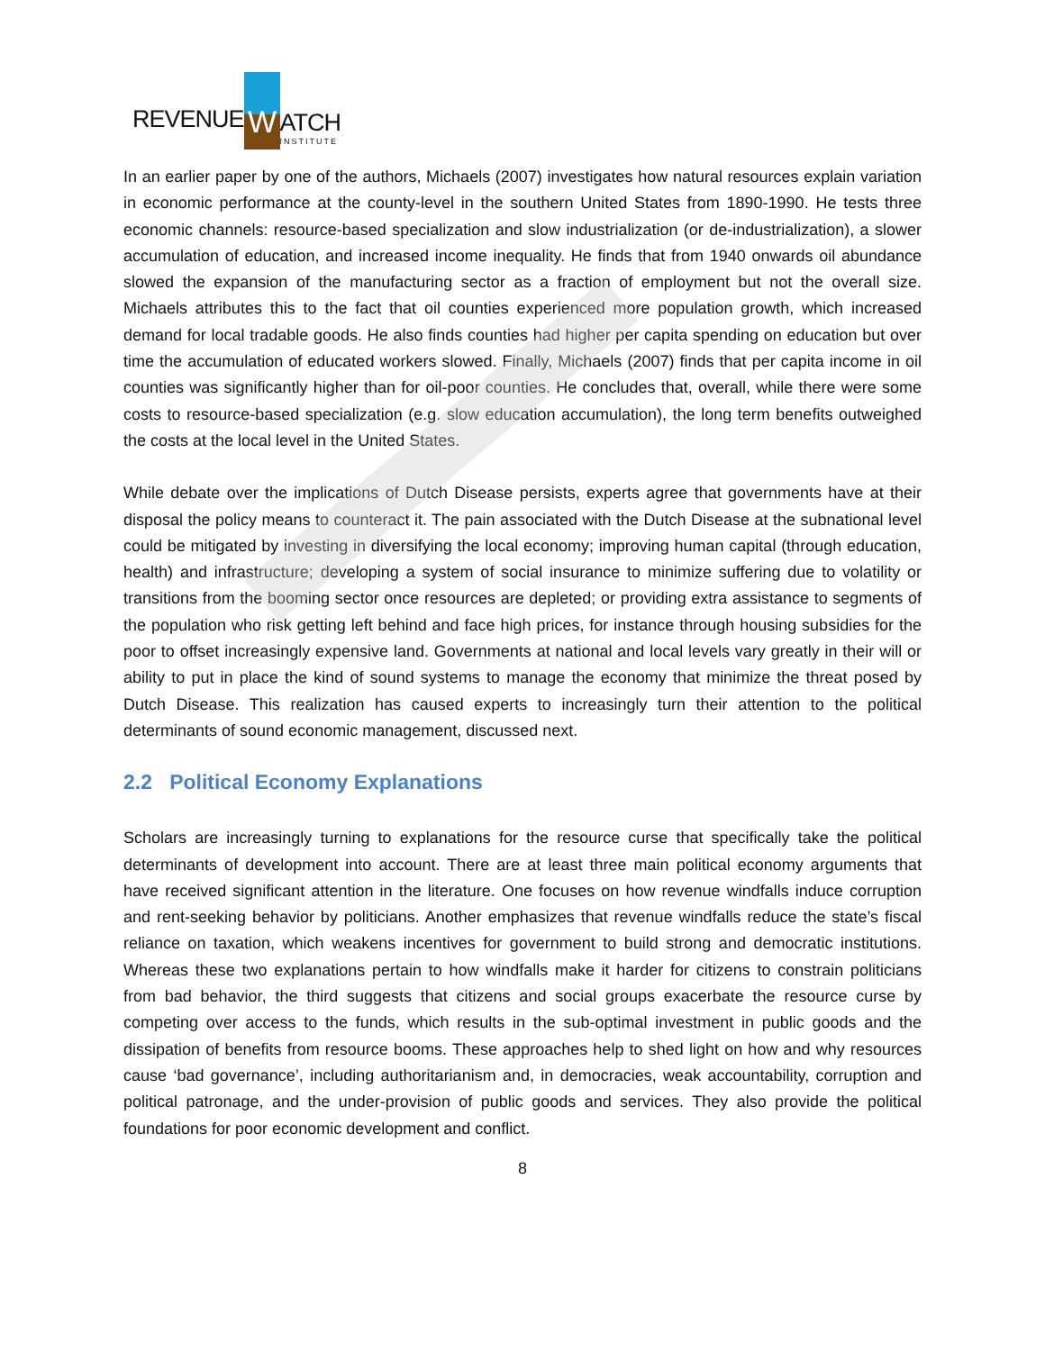REVENUE W ATCH
INSTITUTE
In an earlier paper by one of the authors, Michaels (2007) investigates how natural resources explain variation in economic performance at the county-level in the southern United States from 1890-1990. He tests three economic channels: resource-based specialization and slow industrialization (or de-industrialization), a slower accumulation of education, and increased income inequality. He finds that from 1940 onwards oil abundance slowed the expansion of the manufacturing sector as a fraction of employment but not the overall size. Michaels attributes this to the fact that oil counties experienced more population growth, which increased demand for local tradable goods. He also finds counties had higher per capita spending on education but over time the accumulation of educated workers slowed. Finally, Michaels (2007) finds that per capita income in oil counties was significantly higher than for oil-poor counties. He concludes that, overall, while there were some costs to resource-based specialization (e.g. slow education accumulation), the long term benefits outweighed the costs at the local level in the United States.
While debate over the implications of Dutch Disease persists, experts agree that governments have at their disposal the policy means to counteract it. The pain associated with the Dutch Disease at the subnational level could be mitigated by investing in diversifying the local economy; improving human capital (through education, health) and infrastructure; developing a system of social insurance to minimize suffering due to volatility or transitions from the booming sector once resources are depleted; or providing extra assistance to segments of the population who risk getting left behind and face high prices, for instance through housing subsidies for the poor to offset increasingly expensive land. Governments at national and local levels vary greatly in their will or ability to put in place the kind of sound systems to manage the economy that minimize the threat posed by Dutch Disease. This realization has caused experts to increasingly turn their attention to the political determinants of sound economic management, discussed next.
2.2 Political Economy Explanations
Scholars are increasingly turning to explanations for the resource curse that specifically take the political determinants of development into account. There are at least three main political economy arguments that have received significant attention in the literature. One focuses on how revenue windfalls induce corruption and rent-seeking behavior by politicians. Another emphasizes that revenue windfalls reduce the state’s fiscal reliance on taxation, which weakens incentives for government to build strong and democratic institutions. Whereas these two explanations pertain to how windfalls make it harder for citizens to constrain politicians from bad behavior, the third suggests that citizens and social groups exacerbate the resource curse by competing over access to the funds, which results in the sub-optimal investment in public goods and the dissipation of benefits from resource booms. These approaches help to shed light on how and why resources cause ‘bad governance’, including authoritarianism and, in democracies, weak accountability, corruption and political patronage, and the under-provision of public goods and services. They also provide the political foundations for poor economic development and conflict.
8